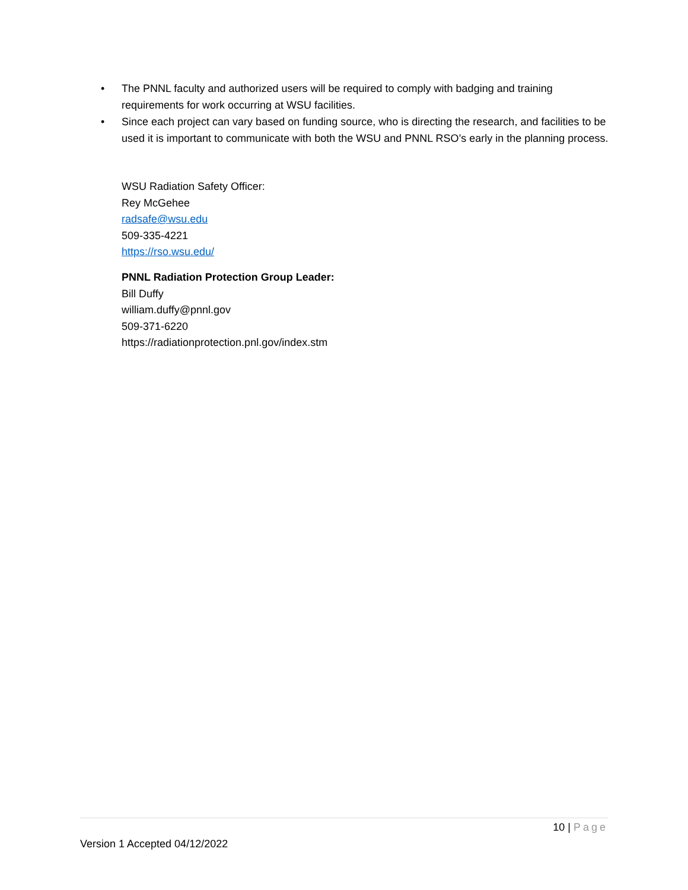• The PNNL faculty and authorized users will be required to comply with badging and training requirements for work occurring at WSU facilities.
• Since each project can vary based on funding source, who is directing the research, and facilities to be used it is important to communicate with both the WSU and PNNL RSO’s early in the planning process.
WSU Radiation Safety Officer:
Rey McGehee
radsafe@wsu.edu
509-335-4221
https://rso.wsu.edu/
PNNL Radiation Protection Group Leader:
Bill Duffy
william.duffy@pnnl.gov
509-371-6220
https://radiationprotection.pnl.gov/index.stm
10 | Page
Version 1 Accepted 04/12/2022